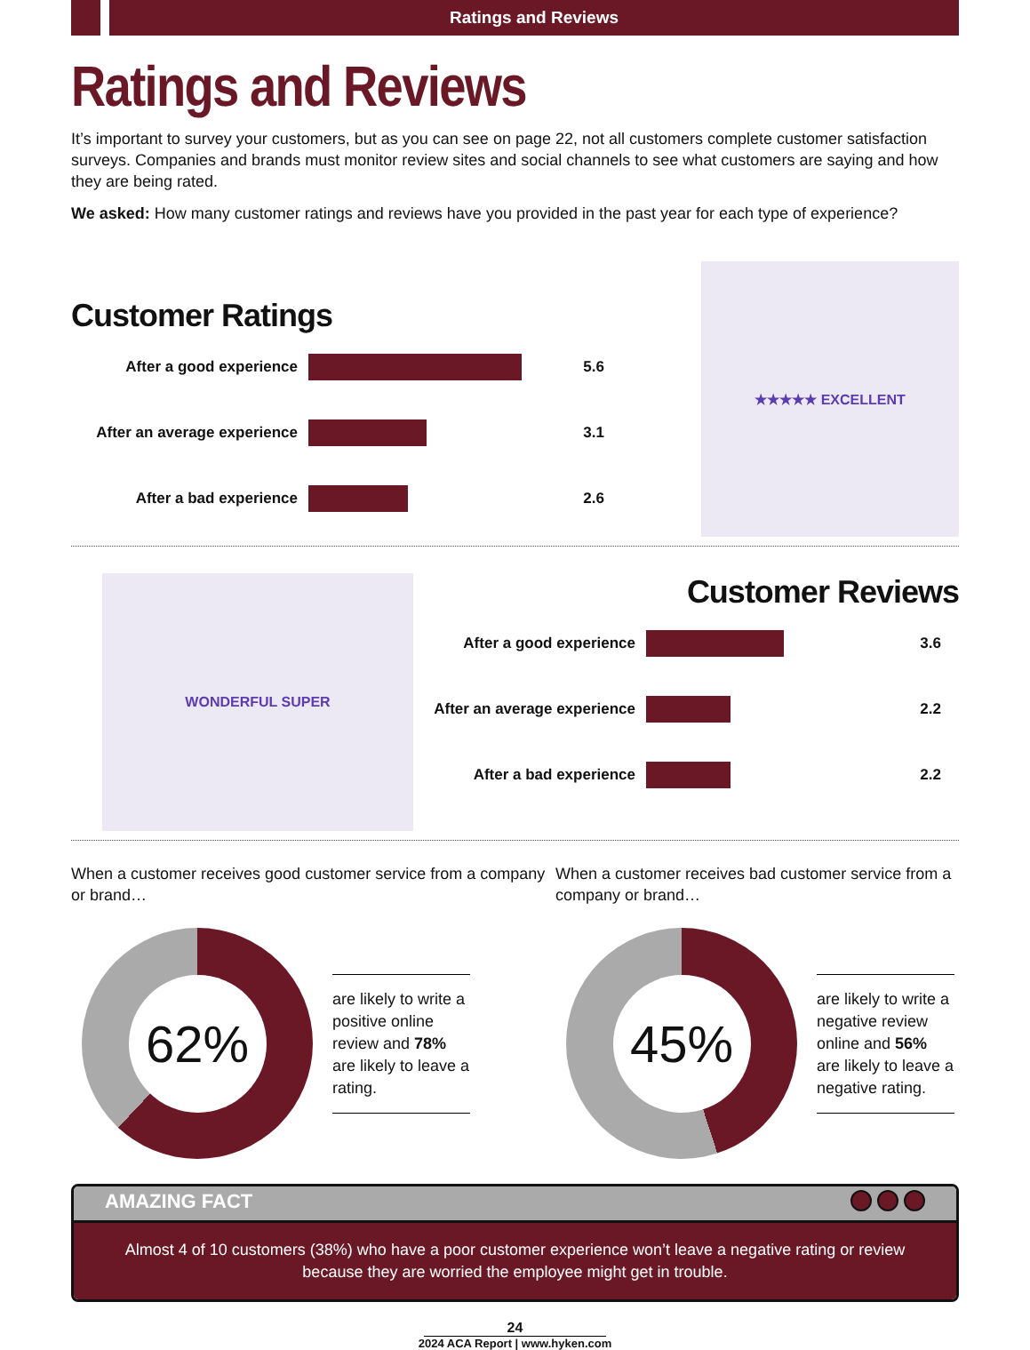Ratings and Reviews
Ratings and Reviews
It’s important to survey your customers, but as you can see on page 22, not all customers complete customer satisfaction surveys. Companies and brands must monitor review sites and social channels to see what customers are saying and how they are being rated.
We asked: How many customer ratings and reviews have you provided in the past year for each type of experience?
Customer Ratings
After a good experience 5.6
After an average experience 3.1
After a bad experience 2.6
★★★★★ EXCELLENT
WONDERFUL SUPER
Customer Reviews
After a good experience 3.6
After an average experience 2.2
After a bad experience 2.2
When a customer receives good customer service from a company or brand…
62%
are likely to write a positive online review and 78% are likely to leave a rating.
When a customer receives bad customer service from a company or brand…
45%
are likely to write a negative review online and 56% are likely to leave a negative rating.
AMAZING FACT
Almost 4 of 10 customers (38%) who have a poor customer experience won’t leave a negative rating or review because they are worried the employee might get in trouble.
24
2024 ACA Report | www.hyken.com